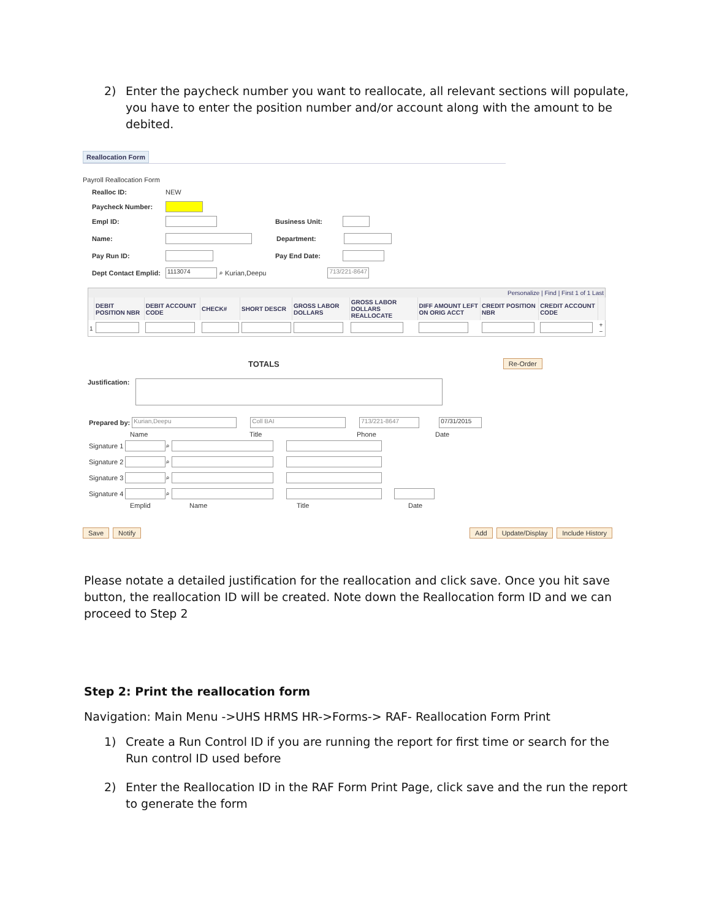2) Enter the paycheck number you want to reallocate, all relevant sections will populate, you have to enter the position number and/or account along with the amount to be debited.
Reallocation Form
Payroll Reallocation Form
Realloc ID: NEW
Paycheck Number:
Empl ID: Business Unit:
Name: Department:
Pay Run ID: Pay End Date:
Dept Contact Emplid: 1113074 ⌕ Kurian,Deepu 713/221-8647
| Personalize / Find / First 1 of 1 Last | | | | | | | | | | |
| | DEBIT POSITION NBR | DEBIT ACCOUNT CODE | CHECK# | SHORT DESCR | GROSS LABOR DOLLARS | GROSS LABOR DOLLARS REALLOCATE | DIFF AMOUNT LEFT ON ORIG ACCT | CREDIT POSITION NBR | CREDIT ACCOUNT CODE | |
| 1 | | | | | | | | | | + − |
TOTALS Re-Order
Justification:
Prepared by: Kurian,Deepu Coll BAI 713/221-8647 07/31/2015
Name Title Phone Date
Signature 1 ⌕
Signature 2 ⌕
Signature 3 ⌕
Signature 4 ⌕
Emplid Name Title Date
Save Notify Add Update/Display Include History
Please notate a detailed justification for the reallocation and click save. Once you hit save button, the reallocation ID will be created. Note down the Reallocation form ID and we can proceed to Step 2
Step 2: Print the reallocation form
Navigation: Main Menu ->UHS HRMS HR->Forms-> RAF- Reallocation Form Print
1) Create a Run Control ID if you are running the report for first time or search for the Run control ID used before
2) Enter the Reallocation ID in the RAF Form Print Page, click save and the run the report to generate the form